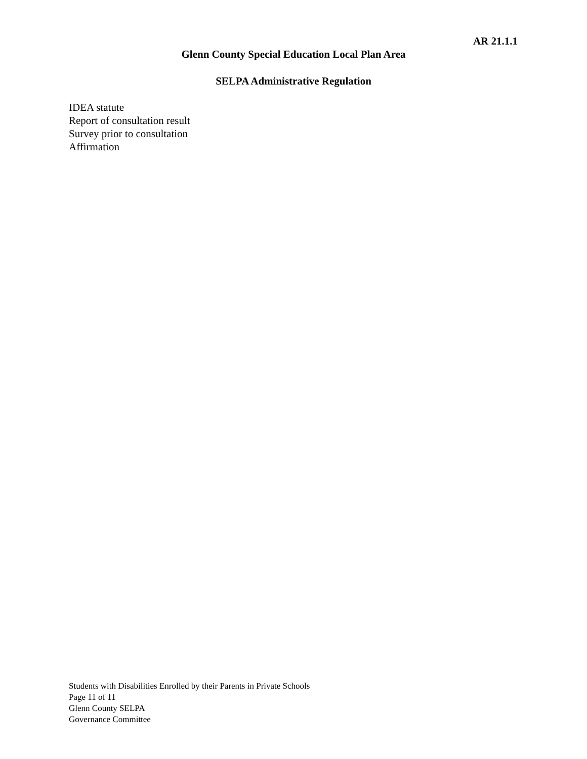AR 21.1.1
Glenn County Special Education Local Plan Area
SELPA Administrative Regulation
IDEA statute
Report of consultation result
Survey prior to consultation
Affirmation
Students with Disabilities Enrolled by their Parents in Private Schools
Page 11 of 11
Glenn County SELPA
Governance Committee